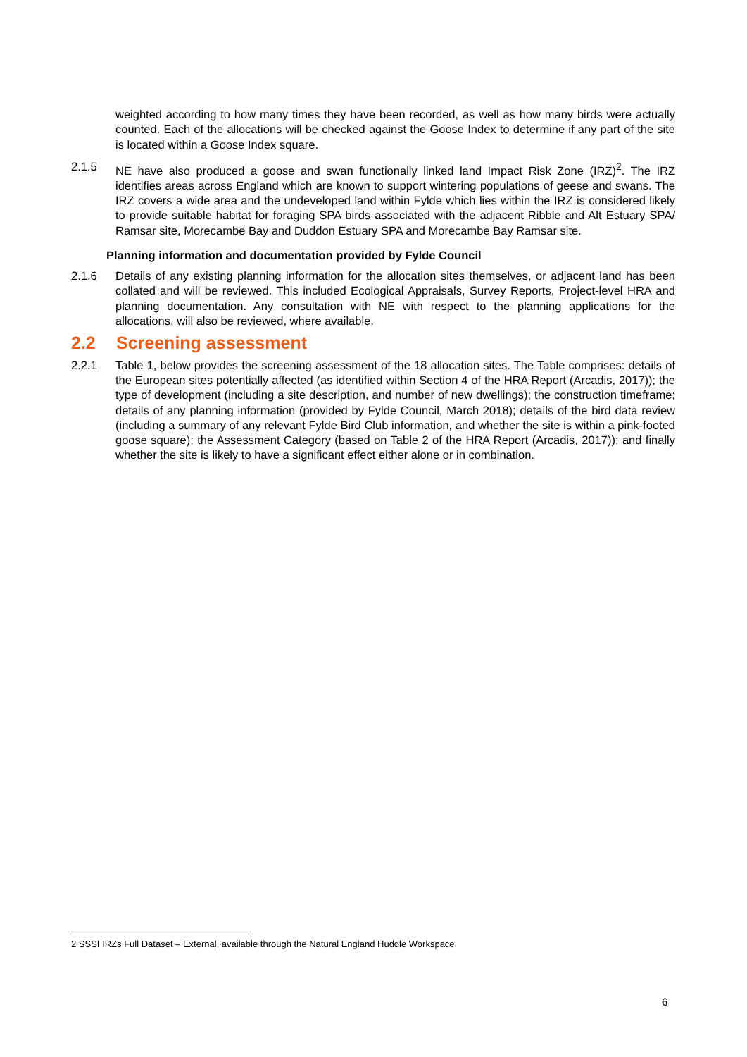weighted according to how many times they have been recorded, as well as how many birds were actually counted. Each of the allocations will be checked against the Goose Index to determine if any part of the site is located within a Goose Index square.
2.1.5 NE have also produced a goose and swan functionally linked land Impact Risk Zone (IRZ)<sup>2</sup>. The IRZ identifies areas across England which are known to support wintering populations of geese and swans. The IRZ covers a wide area and the undeveloped land within Fylde which lies within the IRZ is considered likely to provide suitable habitat for foraging SPA birds associated with the adjacent Ribble and Alt Estuary SPA/ Ramsar site, Morecambe Bay and Duddon Estuary SPA and Morecambe Bay Ramsar site.
Planning information and documentation provided by Fylde Council
2.1.6 Details of any existing planning information for the allocation sites themselves, or adjacent land has been collated and will be reviewed. This included Ecological Appraisals, Survey Reports, Project-level HRA and planning documentation. Any consultation with NE with respect to the planning applications for the allocations, will also be reviewed, where available.
2.2 Screening assessment
2.2.1 Table 1, below provides the screening assessment of the 18 allocation sites. The Table comprises: details of the European sites potentially affected (as identified within Section 4 of the HRA Report (Arcadis, 2017)); the type of development (including a site description, and number of new dwellings); the construction timeframe; details of any planning information (provided by Fylde Council, March 2018); details of the bird data review (including a summary of any relevant Fylde Bird Club information, and whether the site is within a pink-footed goose square); the Assessment Category (based on Table 2 of the HRA Report (Arcadis, 2017)); and finally whether the site is likely to have a significant effect either alone or in combination.
2 SSSI IRZs Full Dataset – External, available through the Natural England Huddle Workspace.
6